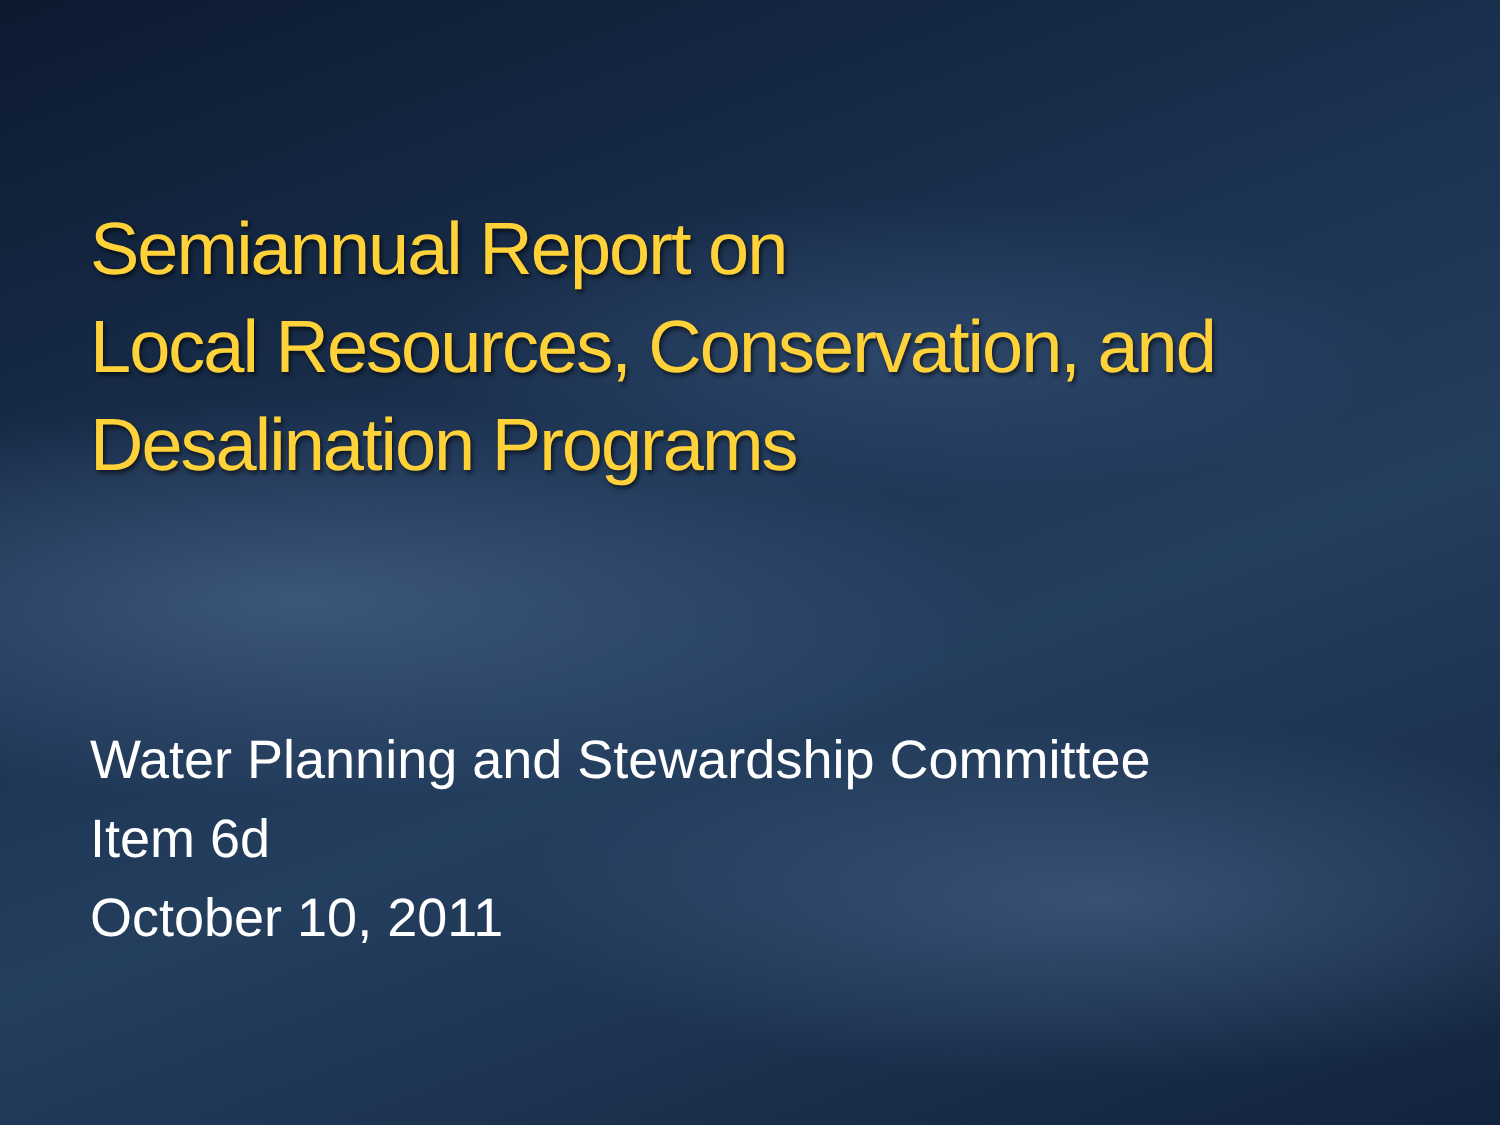Semiannual Report on
Local Resources, Conservation, and
Desalination Programs
Water Planning and Stewardship Committee
Item 6d
October 10, 2011